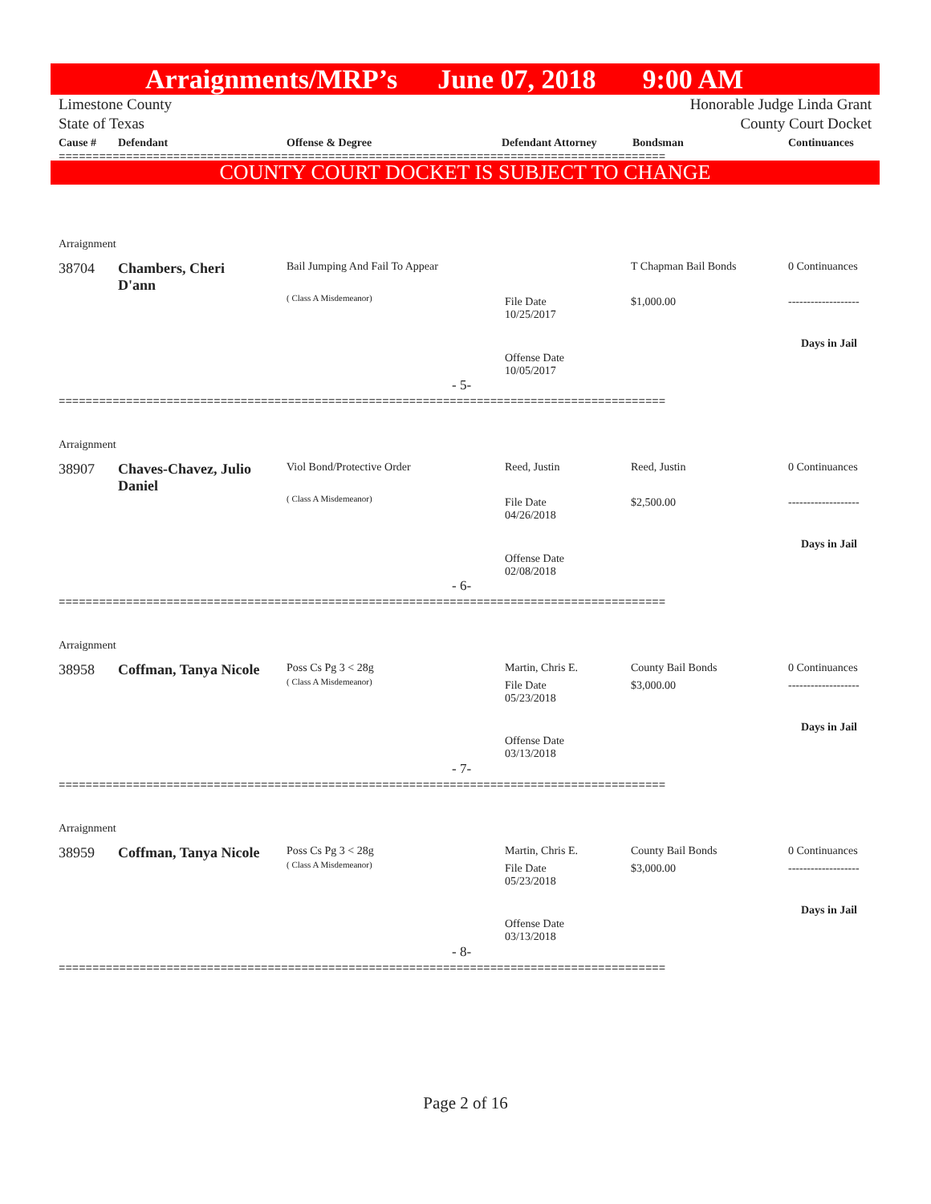Arraignments/MRP’s June 07, 2018 9:00 AM
Limestone County
State of Texas
Honorable Judge Linda Grant
County Court Docket
| Cause # | Defendant | Offense & Degree | Defendant Attorney | Bondsman | Continuances |
| --- | --- | --- | --- | --- | --- |
==========================================================================================
COUNTY COURT DOCKET IS SUBJECT TO CHANGE
Arraignment
38704
Chambers, Cheri D'ann
Bail Jumping And Fail To Appear
( Class A Misdemeanor)
File Date
10/25/2017
Offense Date
10/05/2017
T Chapman Bail Bonds
$1,000.00
0 Continuances
-------------------
Days in Jail
- 5-
==========================================================================================
Arraignment
38907
Chaves-Chavez, Julio Daniel
Viol Bond/Protective Order
( Class A Misdemeanor)
Reed, Justin
File Date
04/26/2018
Offense Date
02/08/2018
Reed, Justin
$2,500.00
0 Continuances
-------------------
Days in Jail
- 6-
==========================================================================================
Arraignment
38958 Coffman, Tanya Nicole Poss Cs Pg 3 < 28g
( Class A Misdemeanor)
Martin, Chris E.
File Date
05/23/2018
Offense Date
03/13/2018
County Bail Bonds
$3,000.00
0 Continuances
-------------------
Days in Jail
- 7-
==========================================================================================
Arraignment
38959 Coffman, Tanya Nicole Poss Cs Pg 3 < 28g
( Class A Misdemeanor)
Martin, Chris E.
File Date
05/23/2018
Offense Date
03/13/2018
County Bail Bonds
$3,000.00
0 Continuances
-------------------
Days in Jail
- 8-
==========================================================================================
Page 2 of 16